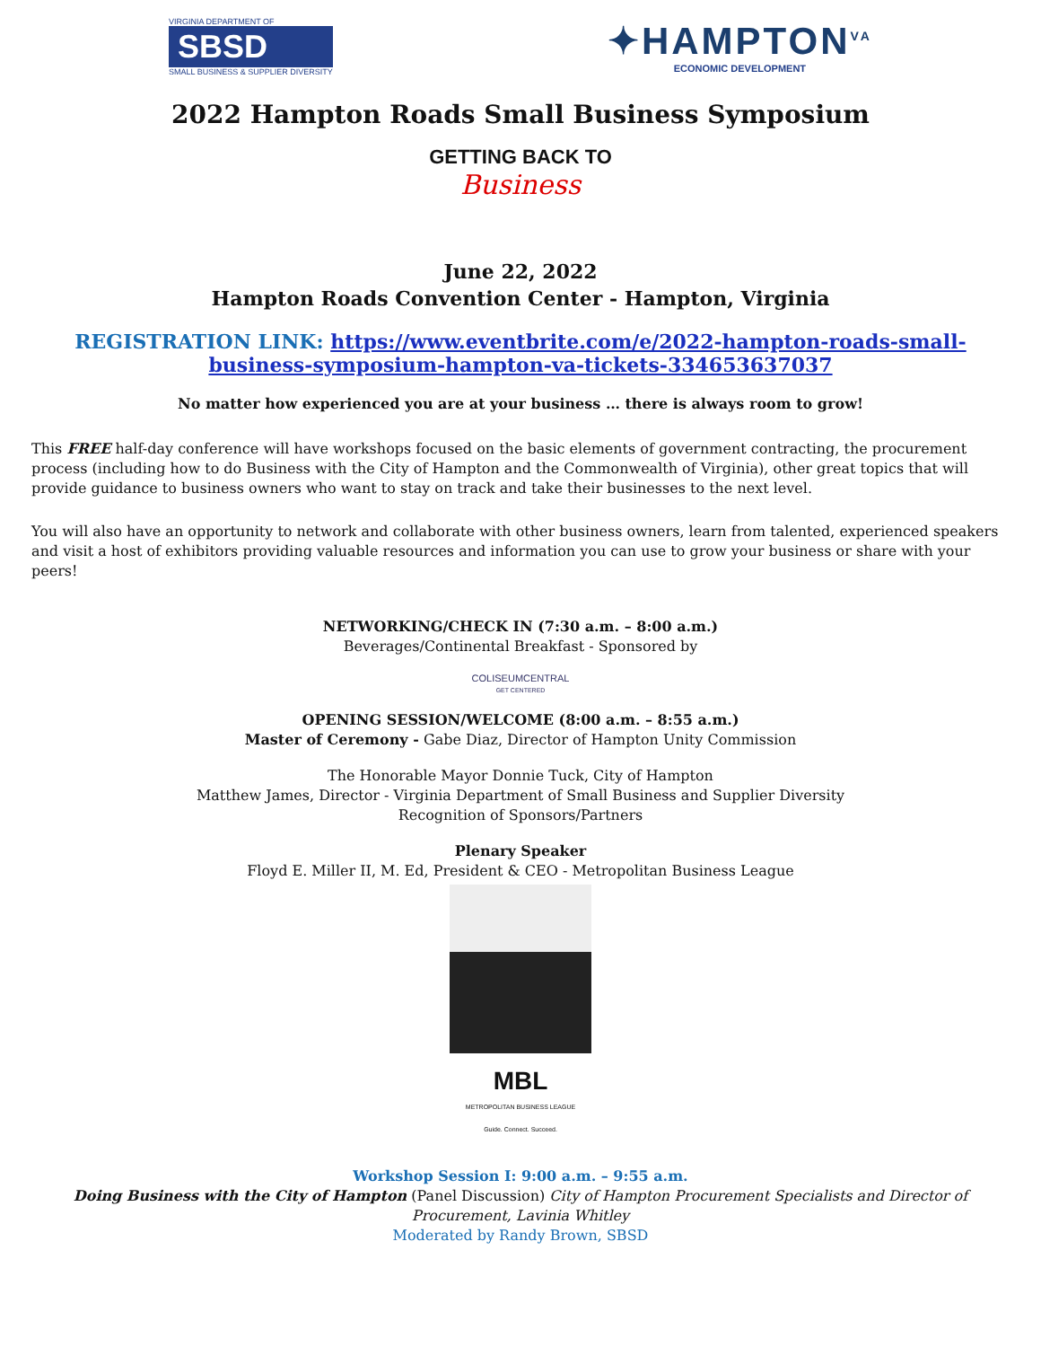VIRGINIA DEPARTMENT OF
SBSD
SMALL BUSINESS & SUPPLIER DIVERSITY
✦HAMPTON<sup>VA</sup>
ECONOMIC DEVELOPMENT
2022 Hampton Roads Small Business Symposium
GETTING BACK TO
Business
June 22, 2022
Hampton Roads Convention Center - Hampton, Virginia
REGISTRATION LINK: https://www.eventbrite.com/e/2022-hampton-roads-small-business-symposium-hampton-va-tickets-334653637037
No matter how experienced you are at your business … there is always room to grow!
This FREE half-day conference will have workshops focused on the basic elements of government contracting, the procurement process (including how to do Business with the City of Hampton and the Commonwealth of Virginia), other great topics that will provide guidance to business owners who want to stay on track and take their businesses to the next level.
You will also have an opportunity to network and collaborate with other business owners, learn from talented, experienced speakers and visit a host of exhibitors providing valuable resources and information you can use to grow your business or share with your peers!
NETWORKING/CHECK IN (7:30 a.m. – 8:00 a.m.)
Beverages/Continental Breakfast - Sponsored by
COLISEUMCENTRAL
GET CENTERED
OPENING SESSION/WELCOME (8:00 a.m. – 8:55 a.m.)
Master of Ceremony - Gabe Diaz, Director of Hampton Unity Commission
The Honorable Mayor Donnie Tuck, City of Hampton
Matthew James, Director - Virginia Department of Small Business and Supplier Diversity
Recognition of Sponsors/Partners
Plenary Speaker
Floyd E. Miller II, M. Ed, President & CEO - Metropolitan Business League
MBL
METROPOLITAN BUSINESS LEAGUE
Guide. Connect. Succeed.
Workshop Session I: 9:00 a.m. – 9:55 a.m.
Doing Business with the City of Hampton (Panel Discussion) City of Hampton Procurement Specialists and Director of Procurement, Lavinia Whitley
Moderated by Randy Brown, SBSD